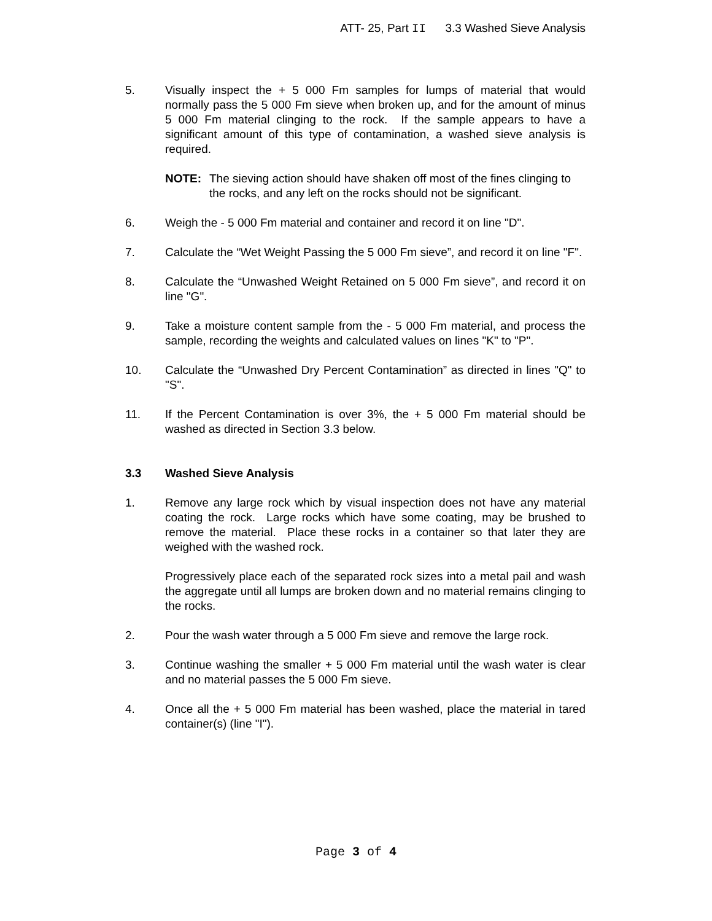ATT- 25, Part II 3.3 Washed Sieve Analysis
5. Visually inspect the + 5 000 Fm samples for lumps of material that would normally pass the 5 000 Fm sieve when broken up, and for the amount of minus 5 000 Fm material clinging to the rock. If the sample appears to have a significant amount of this type of contamination, a washed sieve analysis is required.
NOTE: The sieving action should have shaken off most of the fines clinging to the rocks, and any left on the rocks should not be significant.
6. Weigh the - 5 000 Fm material and container and record it on line "D".
7. Calculate the “Wet Weight Passing the 5 000 Fm sieve”, and record it on line "F".
8. Calculate the “Unwashed Weight Retained on 5 000 Fm sieve”, and record it on line "G".
9. Take a moisture content sample from the - 5 000 Fm material, and process the sample, recording the weights and calculated values on lines "K" to "P".
10. Calculate the “Unwashed Dry Percent Contamination” as directed in lines "Q" to "S".
11. If the Percent Contamination is over 3%, the + 5 000 Fm material should be washed as directed in Section 3.3 below.
3.3 Washed Sieve Analysis
1. Remove any large rock which by visual inspection does not have any material coating the rock. Large rocks which have some coating, may be brushed to remove the material. Place these rocks in a container so that later they are weighed with the washed rock.
Progressively place each of the separated rock sizes into a metal pail and wash the aggregate until all lumps are broken down and no material remains clinging to the rocks.
2. Pour the wash water through a 5 000 Fm sieve and remove the large rock.
3. Continue washing the smaller + 5 000 Fm material until the wash water is clear and no material passes the 5 000 Fm sieve.
4. Once all the + 5 000 Fm material has been washed, place the material in tared container(s) (line "I").
Page 3 of 4